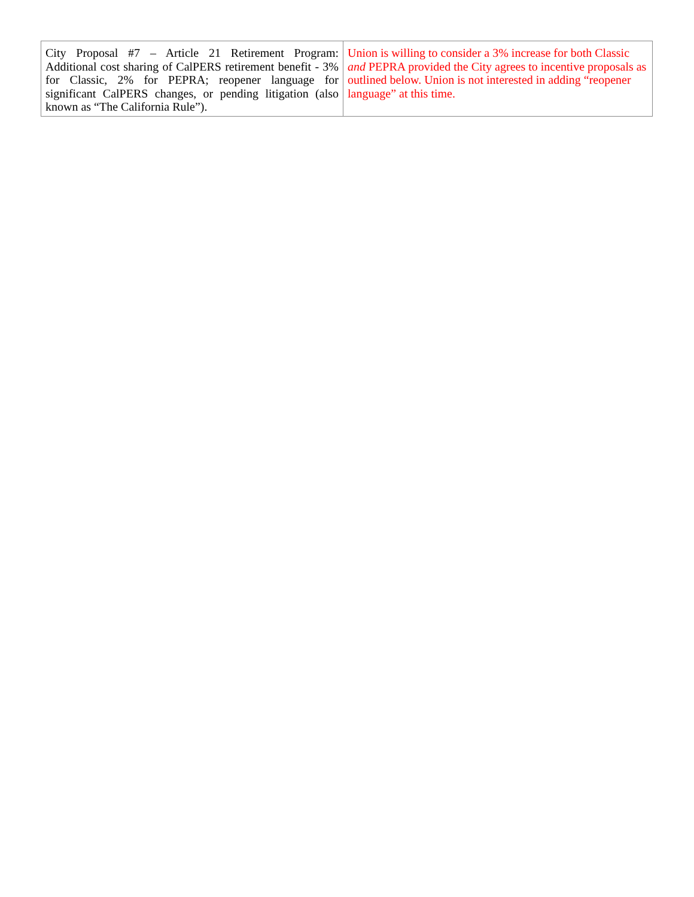| City Proposal #7 – Article 21 Retirement Program: Additional cost sharing of CalPERS retirement benefit - 3% for Classic, 2% for PEPRA; reopener language for significant CalPERS changes, or pending litigation (also known as “The California Rule”). | Union is willing to consider a 3% increase for both Classic and PEPRA provided the City agrees to incentive proposals as outlined below. Union is not interested in adding “reopener language” at this time. |